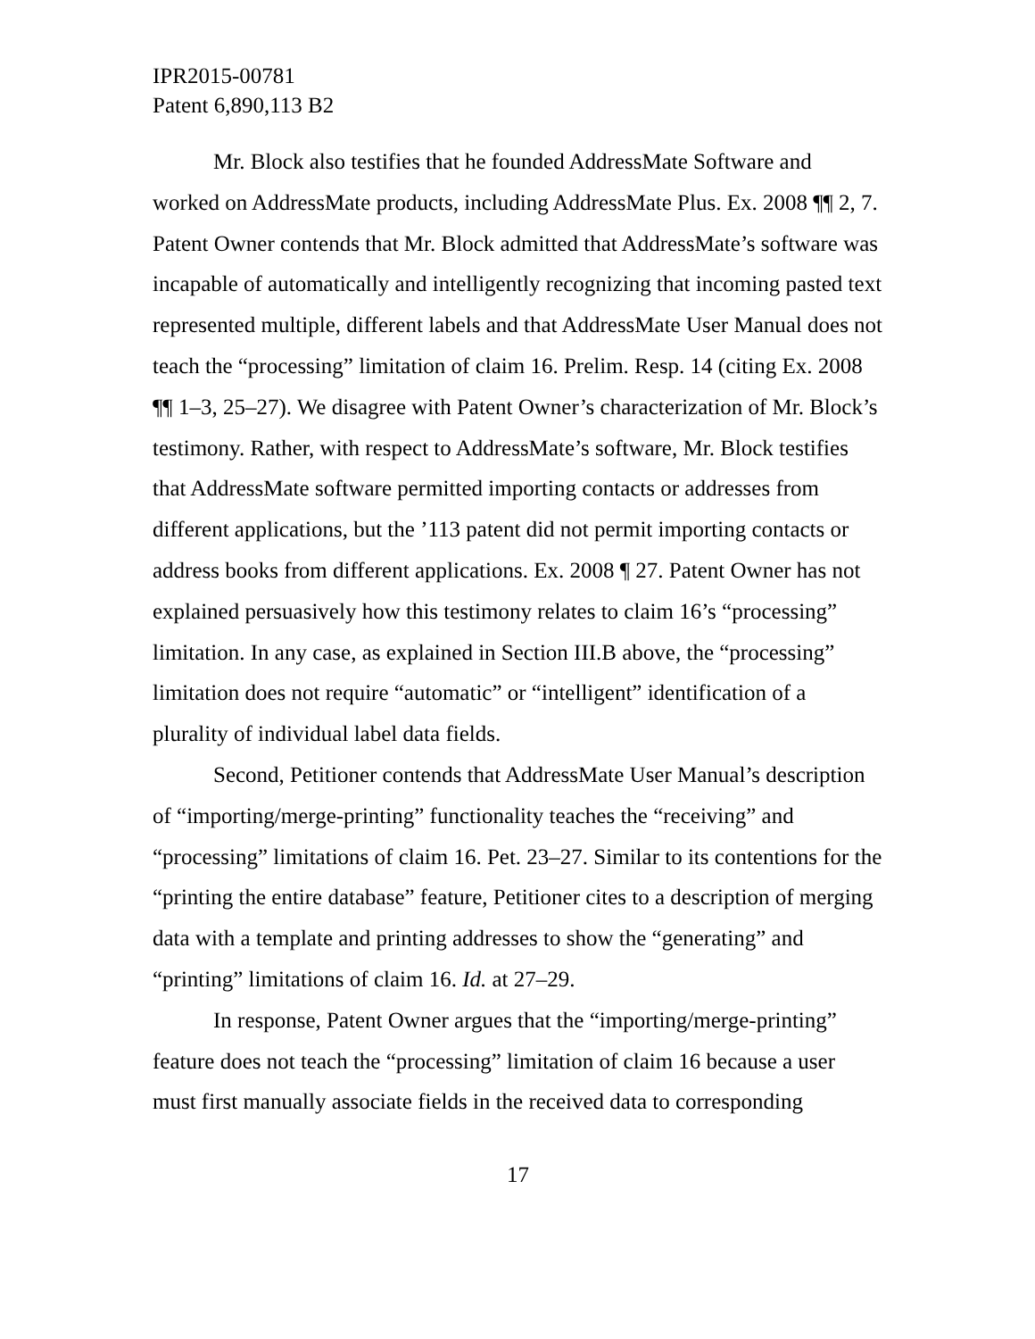IPR2015-00781
Patent 6,890,113 B2
Mr. Block also testifies that he founded AddressMate Software and worked on AddressMate products, including AddressMate Plus. Ex. 2008 ¶¶ 2, 7. Patent Owner contends that Mr. Block admitted that AddressMate’s software was incapable of automatically and intelligently recognizing that incoming pasted text represented multiple, different labels and that AddressMate User Manual does not teach the “processing” limitation of claim 16. Prelim. Resp. 14 (citing Ex. 2008 ¶¶ 1–3, 25–27). We disagree with Patent Owner’s characterization of Mr. Block’s testimony. Rather, with respect to AddressMate’s software, Mr. Block testifies that AddressMate software permitted importing contacts or addresses from different applications, but the ’113 patent did not permit importing contacts or address books from different applications. Ex. 2008 ¶ 27. Patent Owner has not explained persuasively how this testimony relates to claim 16’s “processing” limitation. In any case, as explained in Section III.B above, the “processing” limitation does not require “automatic” or “intelligent” identification of a plurality of individual label data fields.
Second, Petitioner contends that AddressMate User Manual’s description of “importing/merge-printing” functionality teaches the “receiving” and “processing” limitations of claim 16. Pet. 23–27. Similar to its contentions for the “printing the entire database” feature, Petitioner cites to a description of merging data with a template and printing addresses to show the “generating” and “printing” limitations of claim 16. Id. at 27–29.
In response, Patent Owner argues that the “importing/merge-printing” feature does not teach the “processing” limitation of claim 16 because a user must first manually associate fields in the received data to corresponding
17